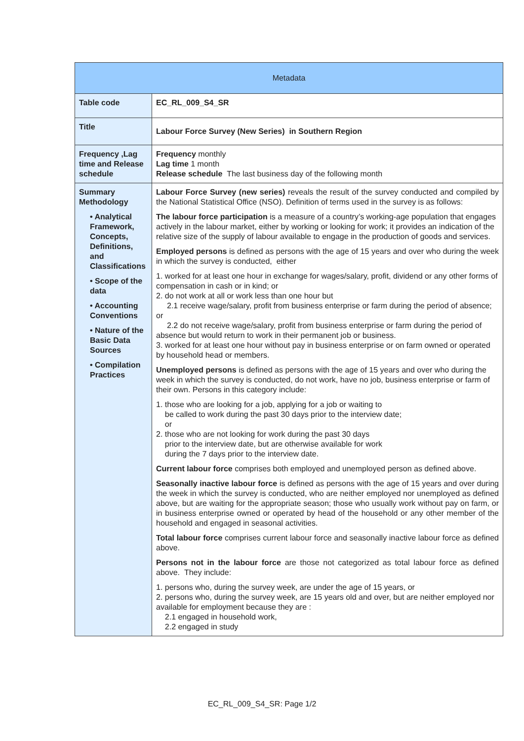| Metadata | |
| --- | --- |
| Table code | EC_RL_009_S4_SR |
| Title | Labour Force Survey (New Series) in Southern Region |
| Frequency ,Lag time and Release schedule | Frequency monthly Lag time 1 month Release schedule The last business day of the following month |
| Summary Methodology • Analytical Framework, Concepts, Definitions, and Classifications • Scope of the data • Accounting Conventions • Nature of the Basic Data Sources • Compilation Practices | Labour Force Survey (new series) reveals the result of the survey conducted and compiled by the National Statistical Office (NSO). Definition of terms used in the survey is as follows: The labour force participation is a measure of a country’s working-age population that engages actively in the labour market, either by working or looking for work; it provides an indication of the relative size of the supply of labour available to engage in the production of goods and services. Employed persons is defined as persons with the age of 15 years and over who during the week in which the survey is conducted, either 1. worked for at least one hour in exchange for wages/salary, profit, dividend or any other forms of compensation in cash or in kind; or 2. do not work at all or work less than one hour but 2.1 receive wage/salary, profit from business enterprise or farm during the period of absence; or 2.2 do not receive wage/salary, profit from business enterprise or farm during the period of absence but would return to work in their permanent job or business. 3. worked for at least one hour without pay in business enterprise or on farm owned or operated by household head or members. Unemployed persons is defined as persons with the age of 15 years and over who during the week in which the survey is conducted, do not work, have no job, business enterprise or farm of their own. Persons in this category include: 1. those who are looking for a job, applying for a job or waiting to be called to work during the past 30 days prior to the interview date; or 2. those who are not looking for work during the past 30 days prior to the interview date, but are otherwise available for work during the 7 days prior to the interview date. Current labour force comprises both employed and unemployed person as defined above. Seasonally inactive labour force is defined as persons with the age of 15 years and over during the week in which the survey is conducted, who are neither employed nor unemployed as defined above, but are waiting for the appropriate season; those who usually work without pay on farm, or in business enterprise owned or operated by head of the household or any other member of the household and engaged in seasonal activities. Total labour force comprises current labour force and seasonally inactive labour force as defined above. Persons not in the labour force are those not categorized as total labour force as defined above. They include: 1. persons who, during the survey week, are under the age of 15 years, or 2. persons who, during the survey week, are 15 years old and over, but are neither employed nor available for employment because they are : 2.1 engaged in household work, 2.2 engaged in study |
EC_RL_009_S4_SR: Page 1/2